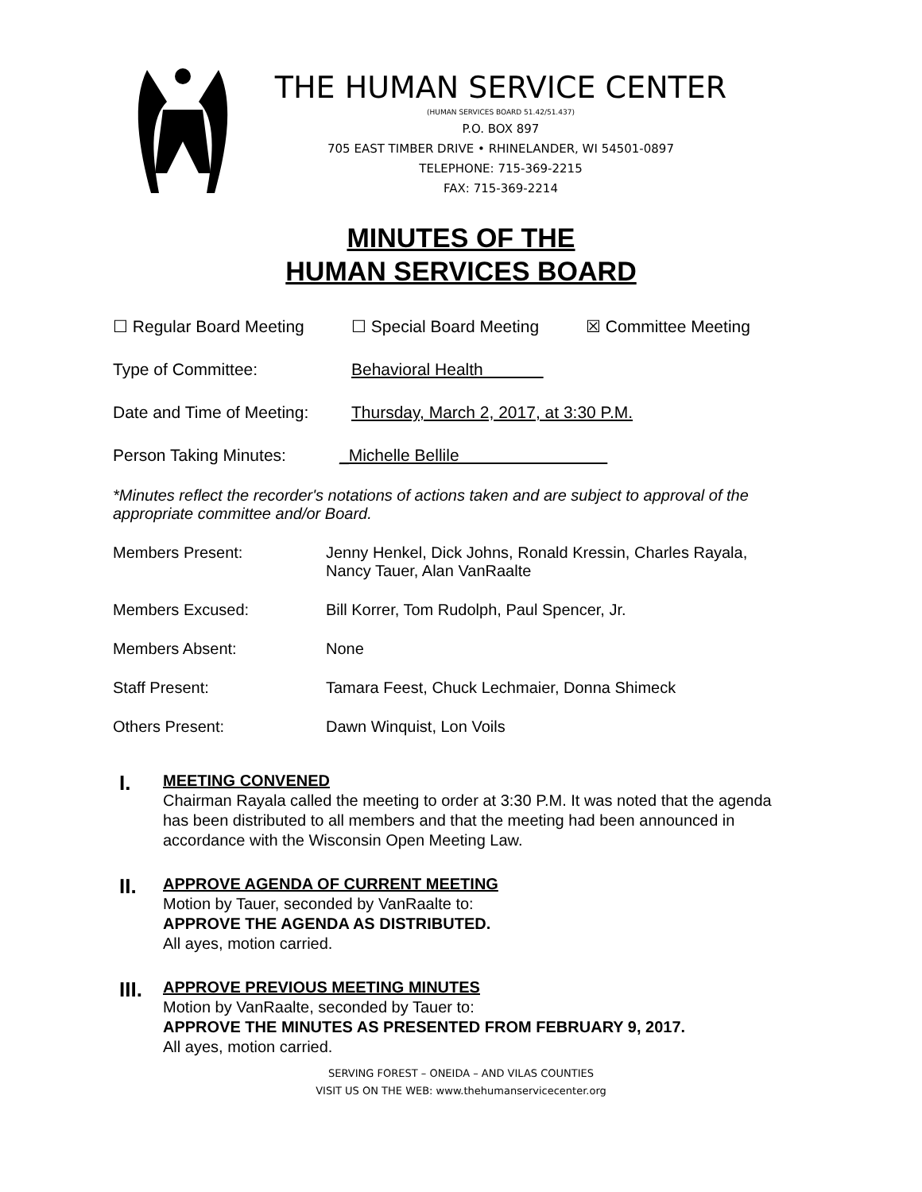THE HUMAN SERVICE CENTER
(HUMAN SERVICES BOARD 51.42/51.437)
P.O. BOX 897
705 EAST TIMBER DRIVE • RHINELANDER, WI 54501-0897
TELEPHONE: 715-369-2215
FAX: 715-369-2214
MINUTES OF THE
HUMAN SERVICES BOARD
☐ Regular Board Meeting ☐ Special Board Meeting ☒ Committee Meeting
Type of Committee: Behavioral Health
Date and Time of Meeting: Thursday, March 2, 2017, at 3:30 P.M.
Person Taking Minutes: _Michelle Bellile
*Minutes reflect the recorder's notations of actions taken and are subject to approval of the appropriate committee and/or Board.
Members Present: Jenny Henkel, Dick Johns, Ronald Kressin, Charles Rayala,
Nancy Tauer, Alan VanRaalte
Members Excused: Bill Korrer, Tom Rudolph, Paul Spencer, Jr.
Members Absent: None
Staff Present: Tamara Feest, Chuck Lechmaier, Donna Shimeck
Others Present: Dawn Winquist, Lon Voils
I.
MEETING CONVENED
Chairman Rayala called the meeting to order at 3:30 P.M. It was noted that the agenda has been distributed to all members and that the meeting had been announced in accordance with the Wisconsin Open Meeting Law.
II.
APPROVE AGENDA OF CURRENT MEETING
Motion by Tauer, seconded by VanRaalte to:
APPROVE THE AGENDA AS DISTRIBUTED.
All ayes, motion carried.
III.
APPROVE PREVIOUS MEETING MINUTES
Motion by VanRaalte, seconded by Tauer to:
APPROVE THE MINUTES AS PRESENTED FROM FEBRUARY 9, 2017.
All ayes, motion carried.
SERVING FOREST – ONEIDA – AND VILAS COUNTIES
VISIT US ON THE WEB: www.thehumanservicecenter.org